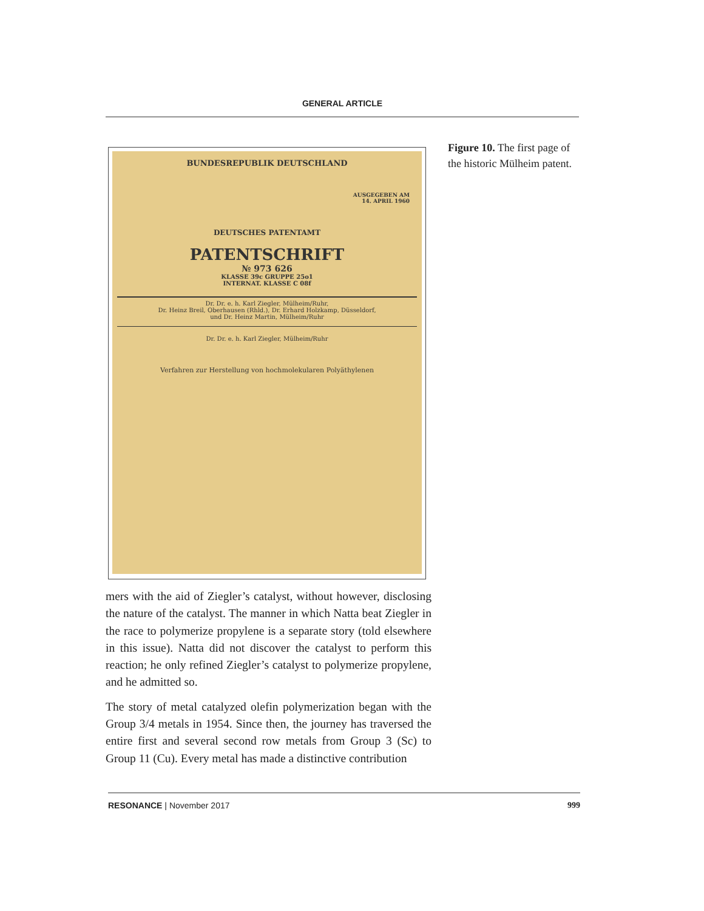GENERAL ARTICLE
BUNDESREPUBLIK DEUTSCHLAND
AUSGEGEBEN AM
14. APRIL 1960
DEUTSCHES PATENTAMT
PATENTSCHRIFT
№ 973 626
KLASSE 39c GRUPPE 25o1
INTERNAT. KLASSE C 08f
Dr. Dr. e. h. Karl Ziegler, Mülheim/Ruhr,
Dr. Heinz Breil, Oberhausen (Rhld.), Dr. Erhard Holzkamp, Düsseldorf,
und Dr. Heinz Martin, Mülheim/Ruhr
Dr. Dr. e. h. Karl Ziegler, Mülheim/Ruhr
Verfahren zur Herstellung von hochmolekularen Polyäthylenen
Figure 10. The first page of the historic Mülheim patent.
mers with the aid of Ziegler’s catalyst, without however, disclosing the nature of the catalyst. The manner in which Natta beat Ziegler in the race to polymerize propylene is a separate story (told elsewhere in this issue). Natta did not discover the catalyst to perform this reaction; he only refined Ziegler’s catalyst to polymerize propylene, and he admitted so.
The story of metal catalyzed olefin polymerization began with the Group 3/4 metals in 1954. Since then, the journey has traversed the entire first and several second row metals from Group 3 (Sc) to Group 11 (Cu). Every metal has made a distinctive contribution
RESONANCE | November 2017 999